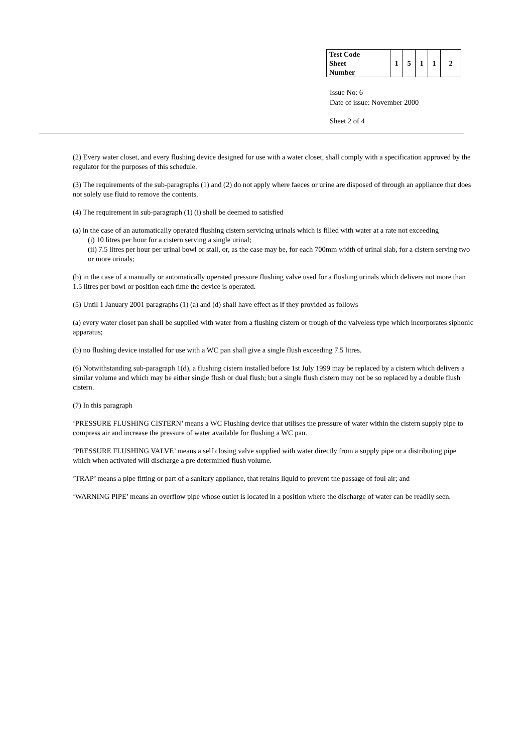| Test Code Sheet Number | 1 | 5 | 1 | 1 | 2 |
Issue No: 6
Date of issue: November 2000
Sheet 2 of 4
(2) Every water closet, and every flushing device designed for use with a water closet, shall comply with a specification approved by the regulator for the purposes of this schedule.
(3) The requirements of the sub-paragraphs (1) and (2) do not apply where faeces or urine are disposed of through an appliance that does not solely use fluid to remove the contents.
(4) The requirement in sub-paragraph (1) (i) shall be deemed to satisfied
(a) in the case of an automatically operated flushing cistern servicing urinals which is filled with water at a rate not exceeding
(i) 10 litres per hour for a cistern serving a single urinal;
(ii) 7.5 litres per hour per urinal bowl or stall, or, as the case may be, for each 700mm width of urinal slab, for a cistern serving two or more urinals;
(b) in the case of a manually or automatically operated pressure flushing valve used for a flushing urinals which delivers not more than 1.5 litres per bowl or position each time the device is operated.
(5) Until 1 January 2001 paragraphs (1) (a) and (d) shall have effect as if they provided as follows
(a) every water closet pan shall be supplied with water from a flushing cistern or trough of the valveless type which incorporates siphonic apparatus;
(b) no flushing device installed for use with a WC pan shall give a single flush exceeding 7.5 litres.
(6) Notwithstanding sub-paragraph 1(d), a flushing cistern installed before 1st July 1999 may be replaced by a cistern which delivers a similar volume and which may be either single flush or dual flush; but a single flush cistern may not be so replaced by a double flush cistern.
(7) In this paragraph
‘PRESSURE FLUSHING CISTERN’ means a WC Flushing device that utilises the pressure of water within the cistern supply pipe to compress air and increase the pressure of water available for flushing a WC pan.
‘PRESSURE FLUSHING VALVE’ means a self closing valve supplied with water directly from a supply pipe or a distributing pipe which when activated will discharge a pre determined flush volume.
’TRAP’ means a pipe fitting or part of a sanitary appliance, that retains liquid to prevent the passage of foul air; and
‘WARNING PIPE’ means an overflow pipe whose outlet is located in a position where the discharge of water can be readily seen.